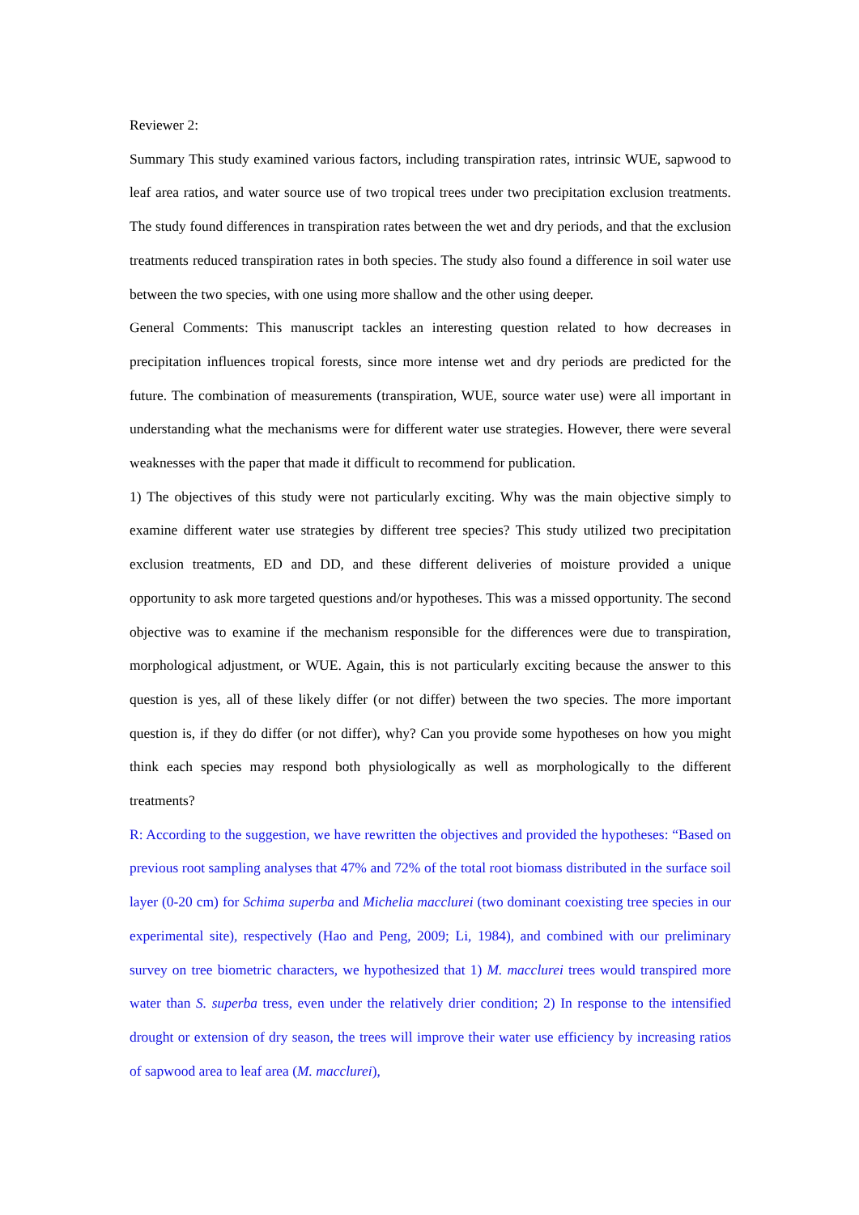Reviewer 2:
Summary This study examined various factors, including transpiration rates, intrinsic WUE, sapwood to leaf area ratios, and water source use of two tropical trees under two precipitation exclusion treatments. The study found differences in transpiration rates between the wet and dry periods, and that the exclusion treatments reduced transpiration rates in both species. The study also found a difference in soil water use between the two species, with one using more shallow and the other using deeper.
General Comments: This manuscript tackles an interesting question related to how decreases in precipitation influences tropical forests, since more intense wet and dry periods are predicted for the future. The combination of measurements (transpiration, WUE, source water use) were all important in understanding what the mechanisms were for different water use strategies. However, there were several weaknesses with the paper that made it difficult to recommend for publication.
1) The objectives of this study were not particularly exciting. Why was the main objective simply to examine different water use strategies by different tree species? This study utilized two precipitation exclusion treatments, ED and DD, and these different deliveries of moisture provided a unique opportunity to ask more targeted questions and/or hypotheses. This was a missed opportunity. The second objective was to examine if the mechanism responsible for the differences were due to transpiration, morphological adjustment, or WUE. Again, this is not particularly exciting because the answer to this question is yes, all of these likely differ (or not differ) between the two species. The more important question is, if they do differ (or not differ), why? Can you provide some hypotheses on how you might think each species may respond both physiologically as well as morphologically to the different treatments?
R: According to the suggestion, we have rewritten the objectives and provided the hypotheses: “Based on previous root sampling analyses that 47% and 72% of the total root biomass distributed in the surface soil layer (0-20 cm) for Schima superba and Michelia macclurei (two dominant coexisting tree species in our experimental site), respectively (Hao and Peng, 2009; Li, 1984), and combined with our preliminary survey on tree biometric characters, we hypothesized that 1) M. macclurei trees would transpired more water than S. superba tress, even under the relatively drier condition; 2) In response to the intensified drought or extension of dry season, the trees will improve their water use efficiency by increasing ratios of sapwood area to leaf area (M. macclurei),